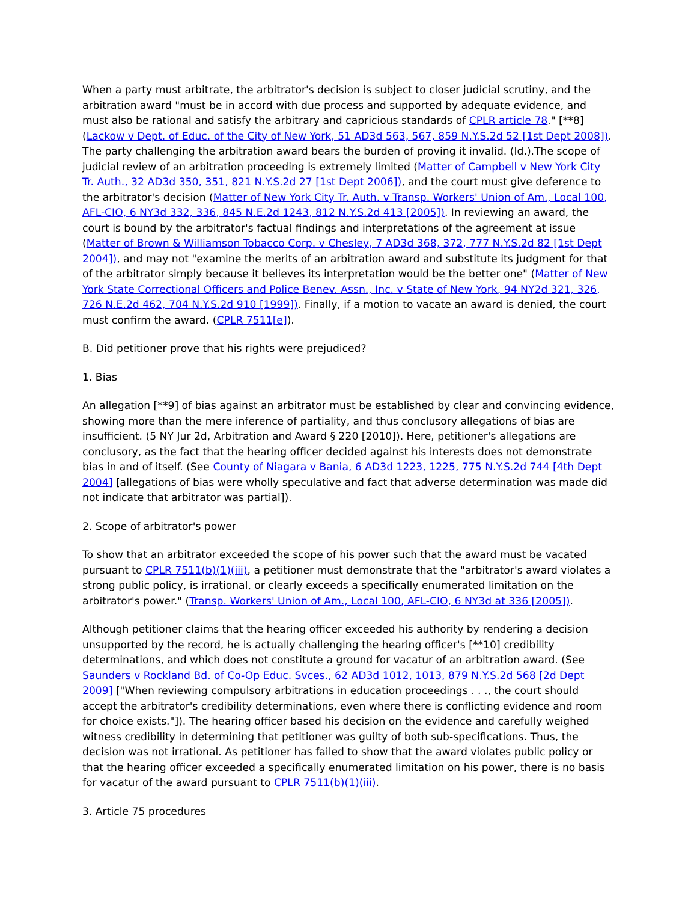When a party must arbitrate, the arbitrator's decision is subject to closer judicial scrutiny, and the arbitration award "must be in accord with due process and supported by adequate evidence, and must also be rational and satisfy the arbitrary and capricious standards of CPLR article 78." [**8] (Lackow v Dept. of Educ. of the City of New York, 51 AD3d 563, 567, 859 N.Y.S.2d 52 [1st Dept 2008]). The party challenging the arbitration award bears the burden of proving it invalid. (Id.).The scope of judicial review of an arbitration proceeding is extremely limited (Matter of Campbell v New York City Tr. Auth., 32 AD3d 350, 351, 821 N.Y.S.2d 27 [1st Dept 2006]), and the court must give deference to the arbitrator's decision (Matter of New York City Tr. Auth. v Transp. Workers' Union of Am., Local 100, AFL-CIO, 6 NY3d 332, 336, 845 N.E.2d 1243, 812 N.Y.S.2d 413 [2005]). In reviewing an award, the court is bound by the arbitrator's factual findings and interpretations of the agreement at issue (Matter of Brown & Williamson Tobacco Corp. v Chesley, 7 AD3d 368, 372, 777 N.Y.S.2d 82 [1st Dept 2004]), and may not "examine the merits of an arbitration award and substitute its judgment for that of the arbitrator simply because it believes its interpretation would be the better one" (Matter of New York State Correctional Officers and Police Benev. Assn., Inc. v State of New York, 94 NY2d 321, 326, 726 N.E.2d 462, 704 N.Y.S.2d 910 [1999]). Finally, if a motion to vacate an award is denied, the court must confirm the award. (CPLR 7511[e]).
B. Did petitioner prove that his rights were prejudiced?
1. Bias
An allegation [**9] of bias against an arbitrator must be established by clear and convincing evidence, showing more than the mere inference of partiality, and thus conclusory allegations of bias are insufficient. (5 NY Jur 2d, Arbitration and Award § 220 [2010]). Here, petitioner's allegations are conclusory, as the fact that the hearing officer decided against his interests does not demonstrate bias in and of itself. (See County of Niagara v Bania, 6 AD3d 1223, 1225, 775 N.Y.S.2d 744 [4th Dept 2004] [allegations of bias were wholly speculative and fact that adverse determination was made did not indicate that arbitrator was partial]).
2. Scope of arbitrator's power
To show that an arbitrator exceeded the scope of his power such that the award must be vacated pursuant to CPLR 7511(b)(1)(iii), a petitioner must demonstrate that the "arbitrator's award violates a strong public policy, is irrational, or clearly exceeds a specifically enumerated limitation on the arbitrator's power." (Transp. Workers' Union of Am., Local 100, AFL-CIO, 6 NY3d at 336 [2005]).
Although petitioner claims that the hearing officer exceeded his authority by rendering a decision unsupported by the record, he is actually challenging the hearing officer's [**10] credibility determinations, and which does not constitute a ground for vacatur of an arbitration award. (See Saunders v Rockland Bd. of Co-Op Educ. Svces., 62 AD3d 1012, 1013, 879 N.Y.S.2d 568 [2d Dept 2009] ["When reviewing compulsory arbitrations in education proceedings . . ., the court should accept the arbitrator's credibility determinations, even where there is conflicting evidence and room for choice exists."]). The hearing officer based his decision on the evidence and carefully weighed witness credibility in determining that petitioner was guilty of both sub-specifications. Thus, the decision was not irrational. As petitioner has failed to show that the award violates public policy or that the hearing officer exceeded a specifically enumerated limitation on his power, there is no basis for vacatur of the award pursuant to CPLR 7511(b)(1)(iii).
3. Article 75 procedures